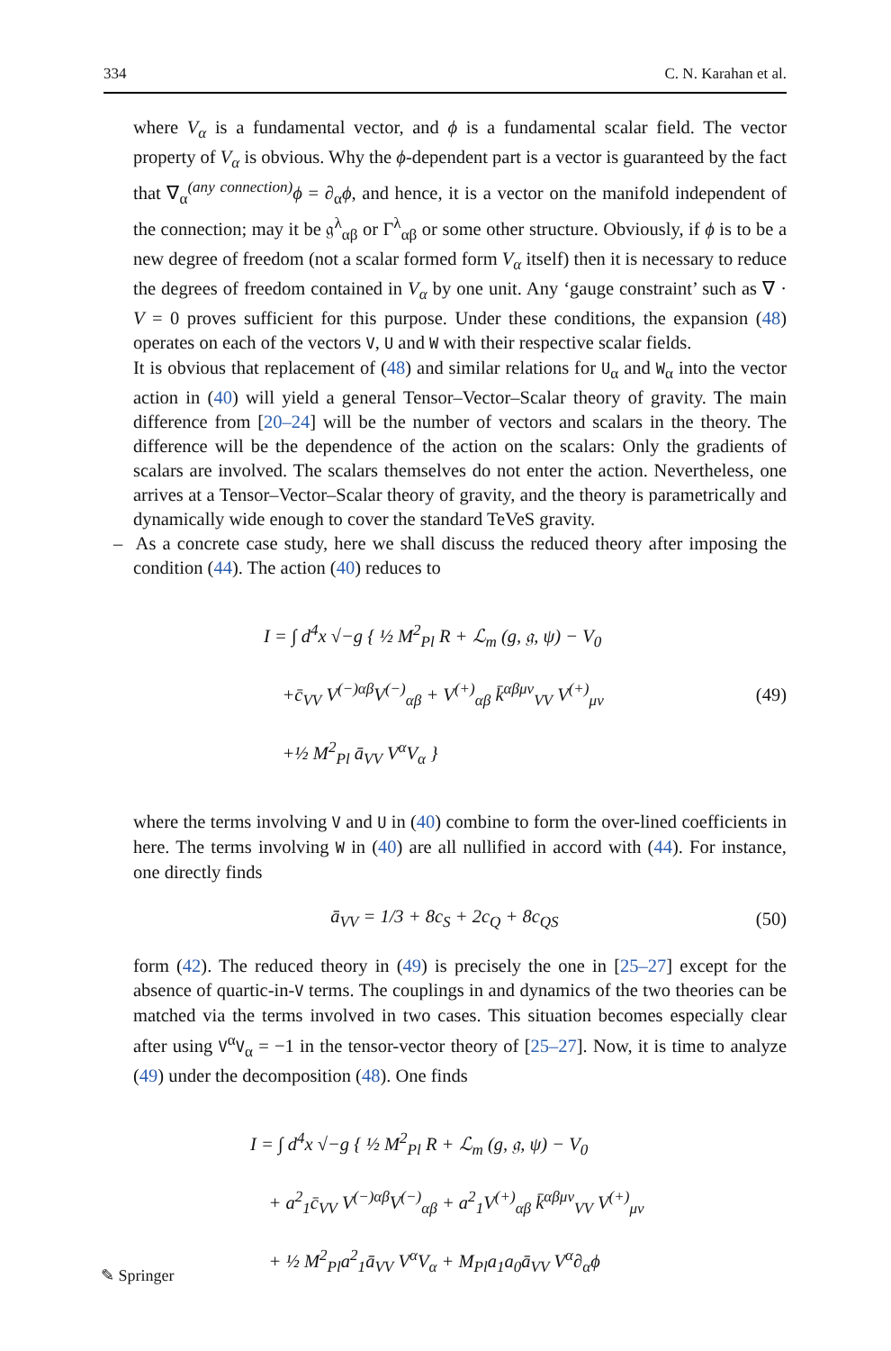334 C. N. Karahan et al.
where V<sub>α</sub> is a fundamental vector, and ϕ is a fundamental scalar field. The vector property of V<sub>α</sub> is obvious. Why the ϕ-dependent part is a vector is guaranteed by the fact that ∇<sub>α</sub><sup>(any connection)</sup>ϕ = ∂<sub>α</sub>ϕ, and hence, it is a vector on the manifold independent of the connection; may it be 𝔤<sup>λ</sup><sub>αβ</sub> or Γ<sup>λ</sup><sub>αβ</sub> or some other structure. Obviously, if ϕ is to be a new degree of freedom (not a scalar formed form V<sub>α</sub> itself) then it is necessary to reduce the degrees of freedom contained in V<sub>α</sub> by one unit. Any ‘gauge constraint’ such as ∇ · V = 0 proves sufficient for this purpose. Under these conditions, the expansion (48) operates on each of the vectors V, U and W with their respective scalar fields.
It is obvious that replacement of (48) and similar relations for U<sub>α</sub> and W<sub>α</sub> into the vector action in (40) will yield a general Tensor–Vector–Scalar theory of gravity. The main difference from [20–24] will be the number of vectors and scalars in the theory. The difference will be the dependence of the action on the scalars: Only the gradients of scalars are involved. The scalars themselves do not enter the action. Nevertheless, one arrives at a Tensor–Vector–Scalar theory of gravity, and the theory is parametrically and dynamically wide enough to cover the standard TeVeS gravity.
– As a concrete case study, here we shall discuss the reduced theory after imposing the condition (44). The action (40) reduces to
I = ∫ d<sup>4</sup>x √−g { ½ M<sup>2</sup><sub>Pl</sub> R + ℒ<sub>m</sub> (g, 𝔤, ψ) − V<sub>0</sub>
+c̄<sub>VV</sub> V<sup>(−)αβ</sup>V<sup>(−)</sup><sub>αβ</sub> + V<sup>(+)</sup><sub>αβ</sub> k̄<sup>αβμν</sup><sub>VV</sub> V<sup>(+)</sup><sub>μν</sub>
+½ M<sup>2</sup><sub>Pl</sub> ā<sub>VV</sub> V<sup>α</sup>V<sub>α</sub> }
(49)
where the terms involving V and U in (40) combine to form the over-lined coefficients in here. The terms involving W in (40) are all nullified in accord with (44). For instance, one directly finds
ā<sub>VV</sub> = 1/3 + 8c<sub>S</sub> + 2c<sub>Q</sub> + 8c<sub>QS</sub> (50)
form (42). The reduced theory in (49) is precisely the one in [25–27] except for the absence of quartic-in-V terms. The couplings in and dynamics of the two theories can be matched via the terms involved in two cases. This situation becomes especially clear after using V<sup>α</sup>V<sub>α</sub> = −1 in the tensor-vector theory of [25–27]. Now, it is time to analyze (49) under the decomposition (48). One finds
I = ∫ d<sup>4</sup>x √−g { ½ M<sup>2</sup><sub>Pl</sub> R + ℒ<sub>m</sub> (g, 𝔤, ψ) − V<sub>0</sub>
+ a<sup>2</sup><sub>1</sub>c̄<sub>VV</sub> V<sup>(−)αβ</sup>V<sup>(−)</sup><sub>αβ</sub> + a<sup>2</sup><sub>1</sub>V<sup>(+)</sup><sub>αβ</sub> k̄<sup>αβμν</sup><sub>VV</sub> V<sup>(+)</sup><sub>μν</sub>
+ ½ M<sup>2</sup><sub>Pl</sub>a<sup>2</sup><sub>1</sub>ā<sub>VV</sub> V<sup>α</sup>V<sub>α</sub> + M<sub>Pl</sub>a<sub>1</sub>a<sub>0</sub>ā<sub>VV</sub> V<sup>α</sup>∂<sub>α</sub>ϕ
✎ Springer